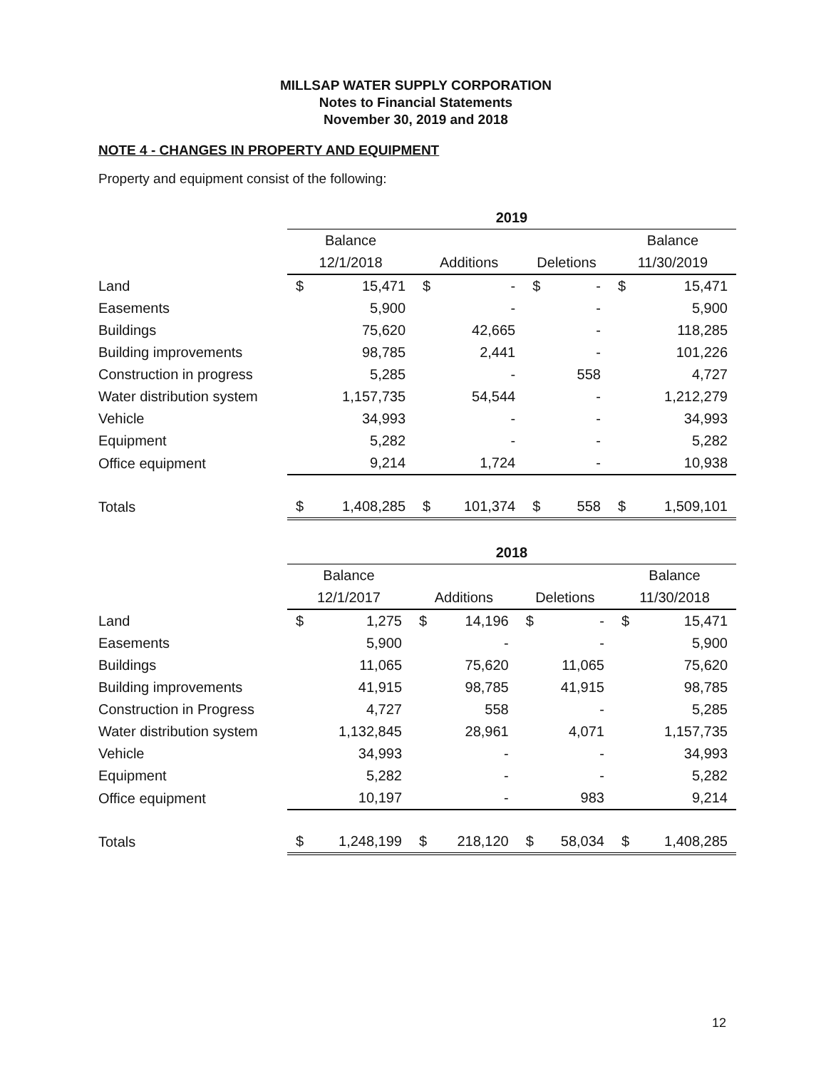MILLSAP WATER SUPPLY CORPORATION
Notes to Financial Statements
November 30, 2019 and 2018
NOTE 4 - CHANGES IN PROPERTY AND EQUIPMENT
Property and equipment consist of the following:
| | 2019 | | | |
| --- | --- | --- | --- | --- |
| | Balance | | | Balance |
| | 12/1/2018 | Additions | Deletions | 11/30/2019 |
| Land | $ 15,471 | $ - | $ - | $ 15,471 |
| Easements | 5,900 | - | - | 5,900 |
| Buildings | 75,620 | 42,665 | - | 118,285 |
| Building improvements | 98,785 | 2,441 | - | 101,226 |
| Construction in progress | 5,285 | - | 558 | 4,727 |
| Water distribution system | 1,157,735 | 54,544 | - | 1,212,279 |
| Vehicle | 34,993 | - | - | 34,993 |
| Equipment | 5,282 | - | - | 5,282 |
| Office equipment | 9,214 | 1,724 | - | 10,938 |
| Totals | $ 1,408,285 | $ 101,374 | $ 558 | $ 1,509,101 |
| | 2018 | | | |
| --- | --- | --- | --- | --- |
| | Balance | | | Balance |
| | 12/1/2017 | Additions | Deletions | 11/30/2018 |
| Land | $ 1,275 | $ 14,196 | $ - | $ 15,471 |
| Easements | 5,900 | - | - | 5,900 |
| Buildings | 11,065 | 75,620 | 11,065 | 75,620 |
| Building improvements | 41,915 | 98,785 | 41,915 | 98,785 |
| Construction in Progress | 4,727 | 558 | - | 5,285 |
| Water distribution system | 1,132,845 | 28,961 | 4,071 | 1,157,735 |
| Vehicle | 34,993 | - | - | 34,993 |
| Equipment | 5,282 | - | - | 5,282 |
| Office equipment | 10,197 | - | 983 | 9,214 |
| Totals | $ 1,248,199 | $ 218,120 | $ 58,034 | $ 1,408,285 |
12